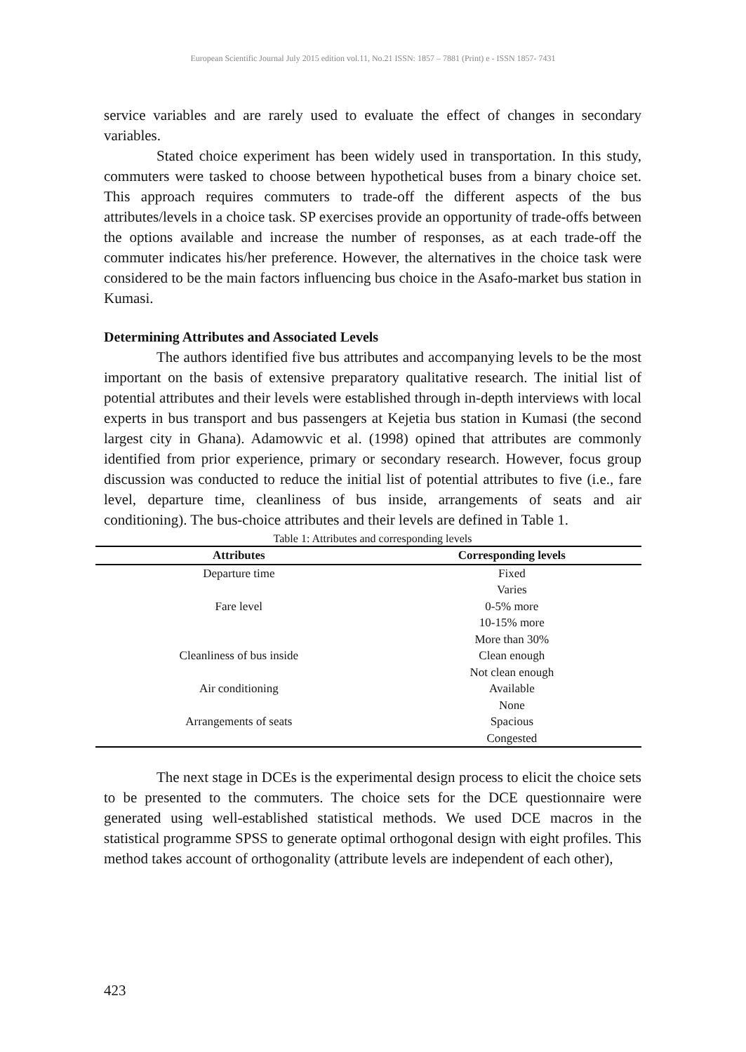European Scientific Journal July 2015 edition vol.11, No.21 ISSN: 1857 – 7881 (Print) e - ISSN 1857- 7431
service variables and are rarely used to evaluate the effect of changes in secondary variables.
Stated choice experiment has been widely used in transportation. In this study, commuters were tasked to choose between hypothetical buses from a binary choice set. This approach requires commuters to trade-off the different aspects of the bus attributes/levels in a choice task. SP exercises provide an opportunity of trade-offs between the options available and increase the number of responses, as at each trade-off the commuter indicates his/her preference. However, the alternatives in the choice task were considered to be the main factors influencing bus choice in the Asafo-market bus station in Kumasi.
Determining Attributes and Associated Levels
The authors identified five bus attributes and accompanying levels to be the most important on the basis of extensive preparatory qualitative research. The initial list of potential attributes and their levels were established through in-depth interviews with local experts in bus transport and bus passengers at Kejetia bus station in Kumasi (the second largest city in Ghana). Adamowvic et al. (1998) opined that attributes are commonly identified from prior experience, primary or secondary research. However, focus group discussion was conducted to reduce the initial list of potential attributes to five (i.e., fare level, departure time, cleanliness of bus inside, arrangements of seats and air conditioning). The bus-choice attributes and their levels are defined in Table 1.
Table 1: Attributes and corresponding levels
| Attributes | Corresponding levels |
| --- | --- |
| Departure time | Fixed |
| | Varies |
| Fare level | 0-5% more |
| | 10-15% more |
| | More than 30% |
| Cleanliness of bus inside | Clean enough |
| | Not clean enough |
| Air conditioning | Available |
| | None |
| Arrangements of seats | Spacious |
| | Congested |
The next stage in DCEs is the experimental design process to elicit the choice sets to be presented to the commuters. The choice sets for the DCE questionnaire were generated using well-established statistical methods. We used DCE macros in the statistical programme SPSS to generate optimal orthogonal design with eight profiles. This method takes account of orthogonality (attribute levels are independent of each other),
423